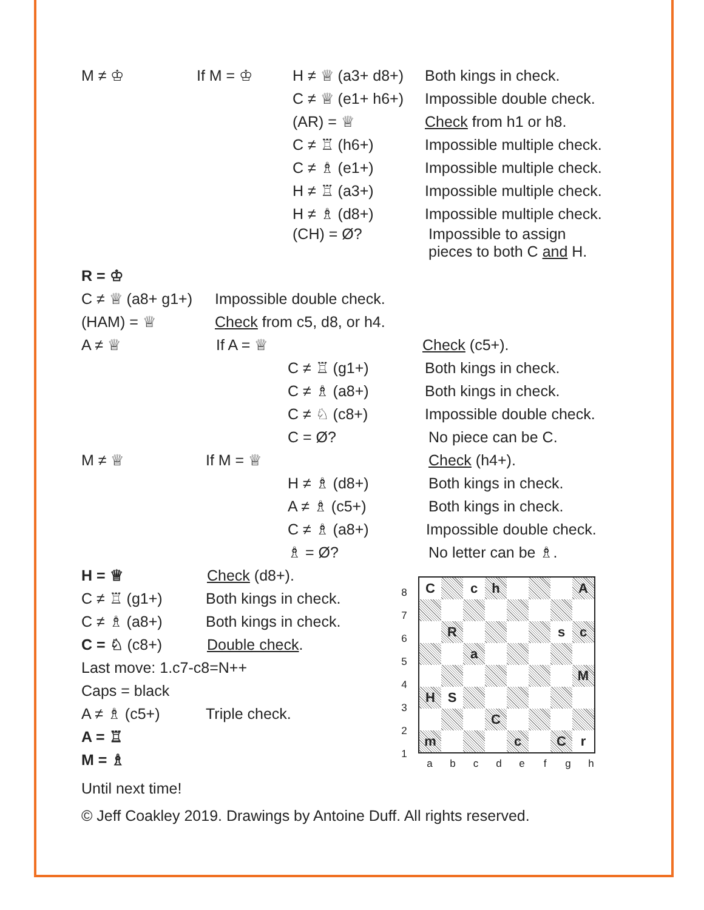M ≠ ♔ If M = ♔ H ≠ ♕ (a3+ d8+) Both kings in check.
C ≠ ♕ (e1+ h6+) Impossible double check.
(AR) = ♕ Check from h1 or h8.
C ≠ ♖ (h6+) Impossible multiple check.
C ≠ ♗ (e1+) Impossible multiple check.
H ≠ ♖ (a3+) Impossible multiple check.
H ≠ ♗ (d8+) Impossible multiple check.
(CH) = Ø? Impossible to assign
pieces to both C and H.
R = ♔
C ≠ ♕ (a8+ g1+) Impossible double check.
(HAM) = ♕ Check from c5, d8, or h4.
A ≠ ♕ If A = ♕ Check (c5+).
C ≠ ♖ (g1+) Both kings in check.
C ≠ ♗ (a8+) Both kings in check.
C ≠ ♘ (c8+) Impossible double check.
C = Ø? No piece can be C.
M ≠ ♕ If M = ♕ Check (h4+).
H ≠ ♗ (d8+) Both kings in check.
A ≠ ♗ (c5+) Both kings in check.
C ≠ ♗ (a8+) Impossible double check.
♗ = Ø? No letter can be ♗.
H = ♕ Check (d8+).
C ≠ ♖ (g1+) Both kings in check.
C ≠ ♗ (a8+) Both kings in check.
C = ♘ (c8+) Double check.
Last move: 1.c7-c8=N++
Caps = black
A ≠ ♗ (c5+) Triple check.
A = ♖
M = ♗
| / 8 / / 7 / / 6 / / 5 / / 4 / / 3 / / 2 / / 1 / | / C / / c / h / / / / A / / / R / / / / / s / c / / / / a / / / / / / / / / / / / / / M / / H / S / / / / / / / / / / / C / / / / / / m / / / / c / / C / r / / a / b / c / d / e / f / g / h / |
Until next time!
© Jeff Coakley 2019. Drawings by Antoine Duff. All rights reserved.